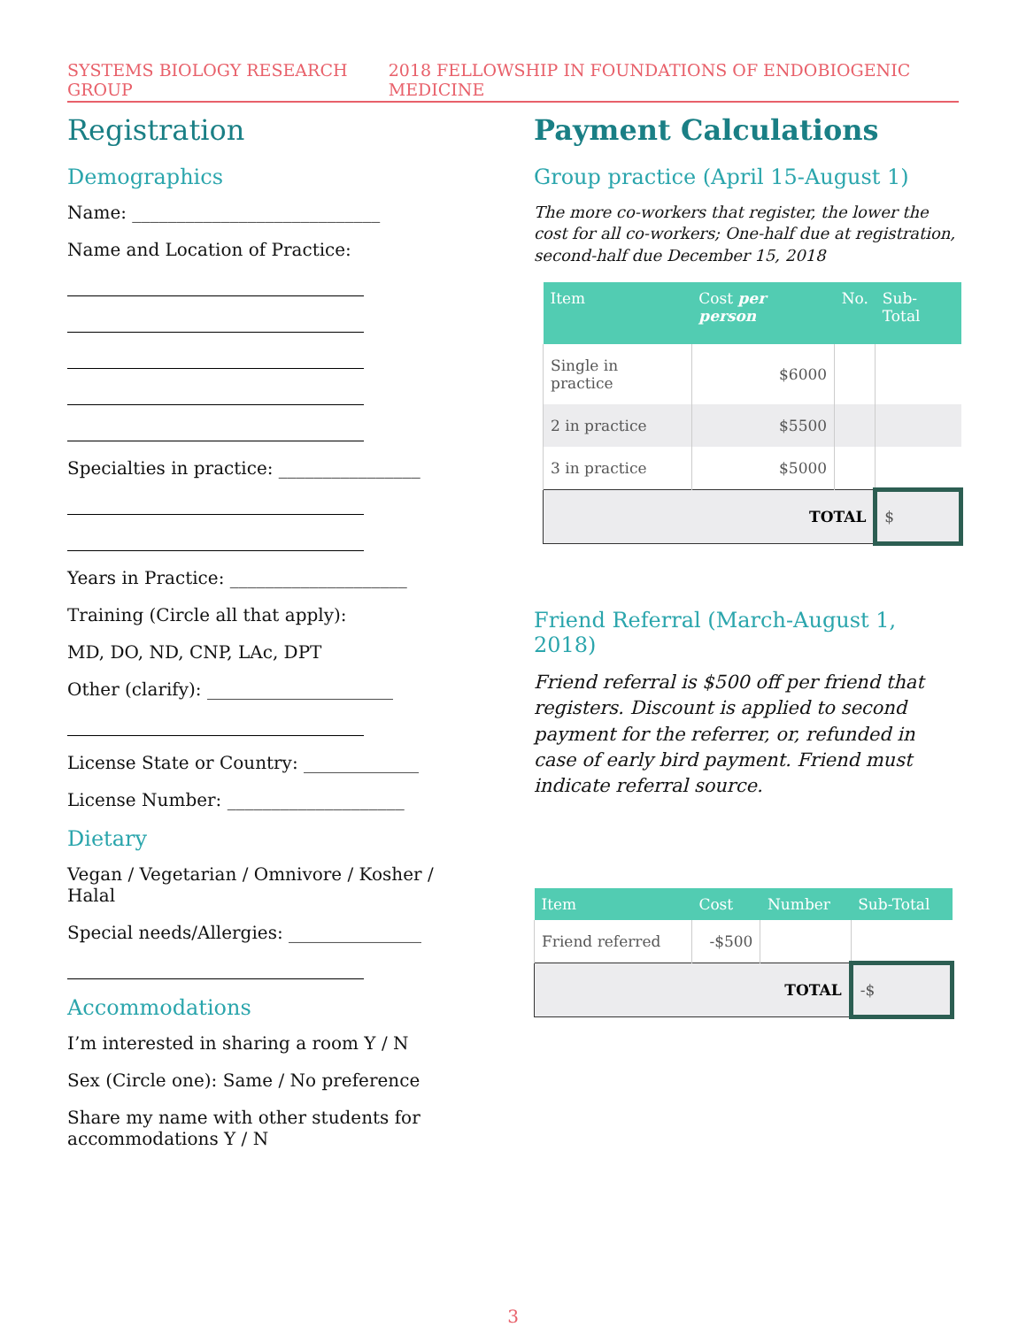SYSTEMS BIOLOGY RESEARCH GROUP 2018 FELLOWSHIP IN FOUNDATIONS OF ENDOBIOGENIC MEDICINE
Registration
Demographics
Name: ____________________________
Name and Location of Practice:
Specialties in practice: ________________
Years in Practice: ____________________
Training (Circle all that apply):
MD, DO, ND, CNP, LAc, DPT
Other (clarify): _____________________
License State or Country: _____________
License Number: ____________________
Dietary
Vegan / Vegetarian / Omnivore / Kosher / Halal
Special needs/Allergies: _______________
Accommodations
I’m interested in sharing a room Y / N
Sex (Circle one): Same / No preference
Share my name with other students for accommodations Y / N
Payment Calculations
Group practice (April 15-August 1)
The more co-workers that register, the lower the cost for all co-workers; One-half due at registration, second-half due December 15, 2018
| Item | Cost per person | No. | Sub-Total |
| --- | --- | --- | --- |
| Single in practice | $6000 | | |
| 2 in practice | $5500 | | |
| 3 in practice | $5000 | | |
| TOTAL | | | $ |
Friend Referral (March-August 1, 2018)
Friend referral is $500 off per friend that registers. Discount is applied to second payment for the referrer, or, refunded in case of early bird payment. Friend must indicate referral source.
| Item | Cost | Number | Sub-Total |
| --- | --- | --- | --- |
| Friend referred | -$500 | | |
| TOTAL | | | -$ |
3